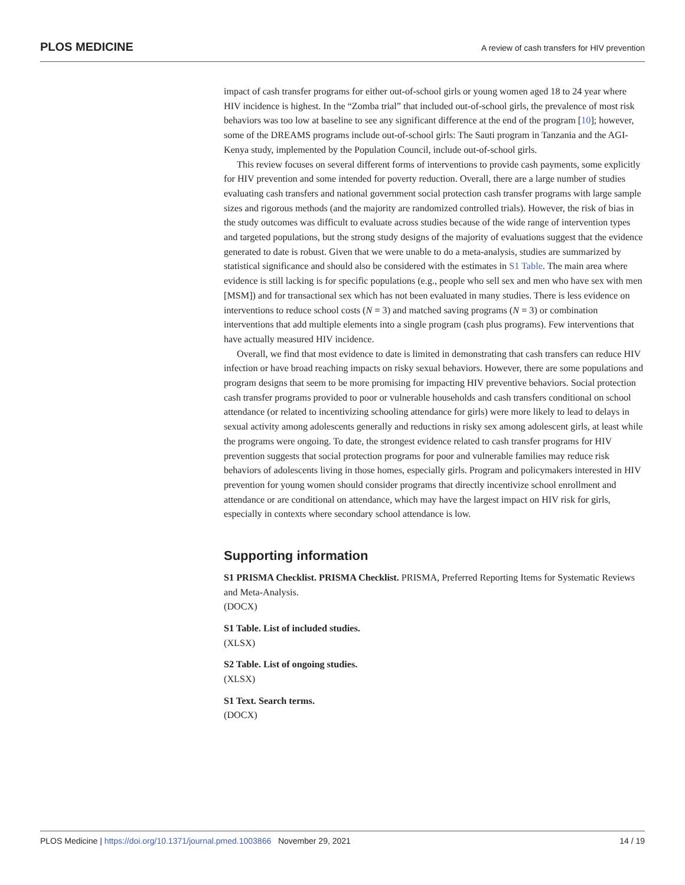PLOS MEDICINE A review of cash transfers for HIV prevention
impact of cash transfer programs for either out-of-school girls or young women aged 18 to 24 year where HIV incidence is highest. In the “Zomba trial” that included out-of-school girls, the prevalence of most risk behaviors was too low at baseline to see any significant difference at the end of the program [10]; however, some of the DREAMS programs include out-of-school girls: The Sauti program in Tanzania and the AGI-Kenya study, implemented by the Population Council, include out-of-school girls.
This review focuses on several different forms of interventions to provide cash payments, some explicitly for HIV prevention and some intended for poverty reduction. Overall, there are a large number of studies evaluating cash transfers and national government social protection cash transfer programs with large sample sizes and rigorous methods (and the majority are randomized controlled trials). However, the risk of bias in the study outcomes was difficult to evaluate across studies because of the wide range of intervention types and targeted populations, but the strong study designs of the majority of evaluations suggest that the evidence generated to date is robust. Given that we were unable to do a meta-analysis, studies are summarized by statistical significance and should also be considered with the estimates in S1 Table. The main area where evidence is still lacking is for specific populations (e.g., people who sell sex and men who have sex with men [MSM]) and for transactional sex which has not been evaluated in many studies. There is less evidence on interventions to reduce school costs (N = 3) and matched saving programs (N = 3) or combination interventions that add multiple elements into a single program (cash plus programs). Few interventions that have actually measured HIV incidence.
Overall, we find that most evidence to date is limited in demonstrating that cash transfers can reduce HIV infection or have broad reaching impacts on risky sexual behaviors. However, there are some populations and program designs that seem to be more promising for impacting HIV preventive behaviors. Social protection cash transfer programs provided to poor or vulnerable households and cash transfers conditional on school attendance (or related to incentivizing schooling attendance for girls) were more likely to lead to delays in sexual activity among adolescents generally and reductions in risky sex among adolescent girls, at least while the programs were ongoing. To date, the strongest evidence related to cash transfer programs for HIV prevention suggests that social protection programs for poor and vulnerable families may reduce risk behaviors of adolescents living in those homes, especially girls. Program and policymakers interested in HIV prevention for young women should consider programs that directly incentivize school enrollment and attendance or are conditional on attendance, which may have the largest impact on HIV risk for girls, especially in contexts where secondary school attendance is low.
Supporting information
S1 PRISMA Checklist. PRISMA Checklist. PRISMA, Preferred Reporting Items for Systematic Reviews and Meta-Analysis.
(DOCX)
S1 Table. List of included studies.
(XLSX)
S2 Table. List of ongoing studies.
(XLSX)
S1 Text. Search terms.
(DOCX)
PLOS Medicine | https://doi.org/10.1371/journal.pmed.1003866 November 29, 2021 14 / 19